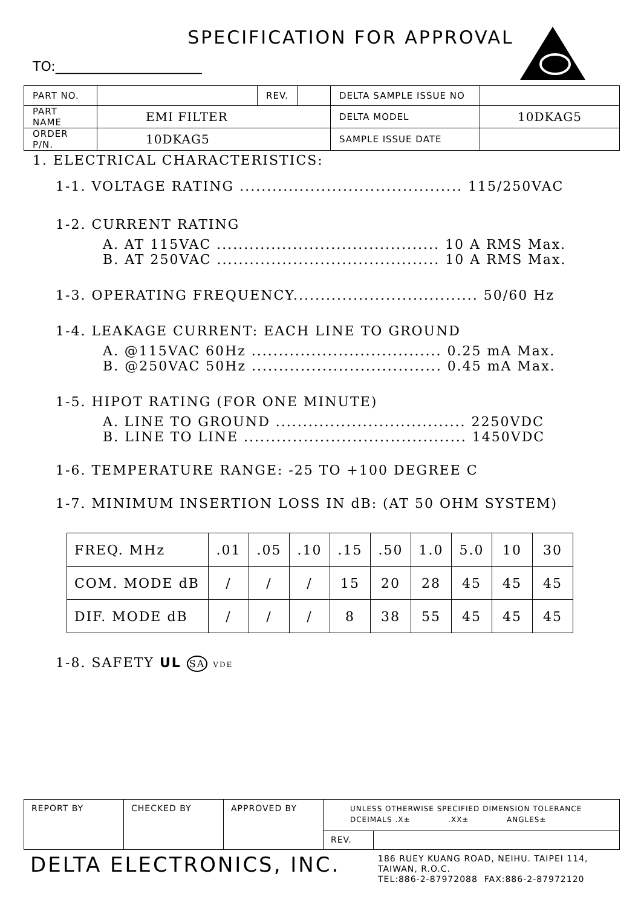SPECIFICATION FOR APPROVAL
TO:______________________
| PART NO. | | REV. | | DELTA SAMPLE ISSUE NO | |
| PART NAME | EMI FILTER | | | DELTA MODEL | 10DKAG5 |
| ORDER P/N. | 10DKAG5 | | | SAMPLE ISSUE DATE | |
1. ELECTRICAL CHARACTERISTICS:
1-1. VOLTAGE RATING ......................................... 115/250VAC
1-2. CURRENT RATING
A. AT 115VAC ......................................... 10 A RMS Max.
B. AT 250VAC ......................................... 10 A RMS Max.
1-3. OPERATING FREQUENCY.................................. 50/60 Hz
1-4. LEAKAGE CURRENT: EACH LINE TO GROUND
A. @115VAC 60Hz ................................... 0.25 mA Max.
B. @250VAC 50Hz ................................... 0.45 mA Max.
1-5. HIPOT RATING (FOR ONE MINUTE)
A. LINE TO GROUND ................................... 2250VDC
B. LINE TO LINE ......................................... 1450VDC
1-6. TEMPERATURE RANGE: -25 TO +100 DEGREE C
1-7. MINIMUM INSERTION LOSS IN dB: (AT 50 OHM SYSTEM)
| FREQ. MHz | .01 | .05 | .10 | .15 | .50 | 1.0 | 5.0 | 10 | 30 |
| COM. MODE dB | / | / | / | 15 | 20 | 28 | 45 | 45 | 45 |
| DIF. MODE dB | / | / | / | 8 | 38 | 55 | 45 | 45 | 45 |
1-8. SAFETY UL SA VDE
| REPORT BY | CHECKED BY | APPROVED BY | UNLESS OTHERWISE SPECIFIED DIMENSION TOLERANCE DCEIMALS .X± .XX± ANGLES± | |
| | | | REV. | |
DELTA ELECTRONICS, INC.
186 RUEY KUANG ROAD, NEIHU. TAIPEI 114,
TAIWAN, R.O.C.
TEL:886-2-87972088 FAX:886-2-87972120